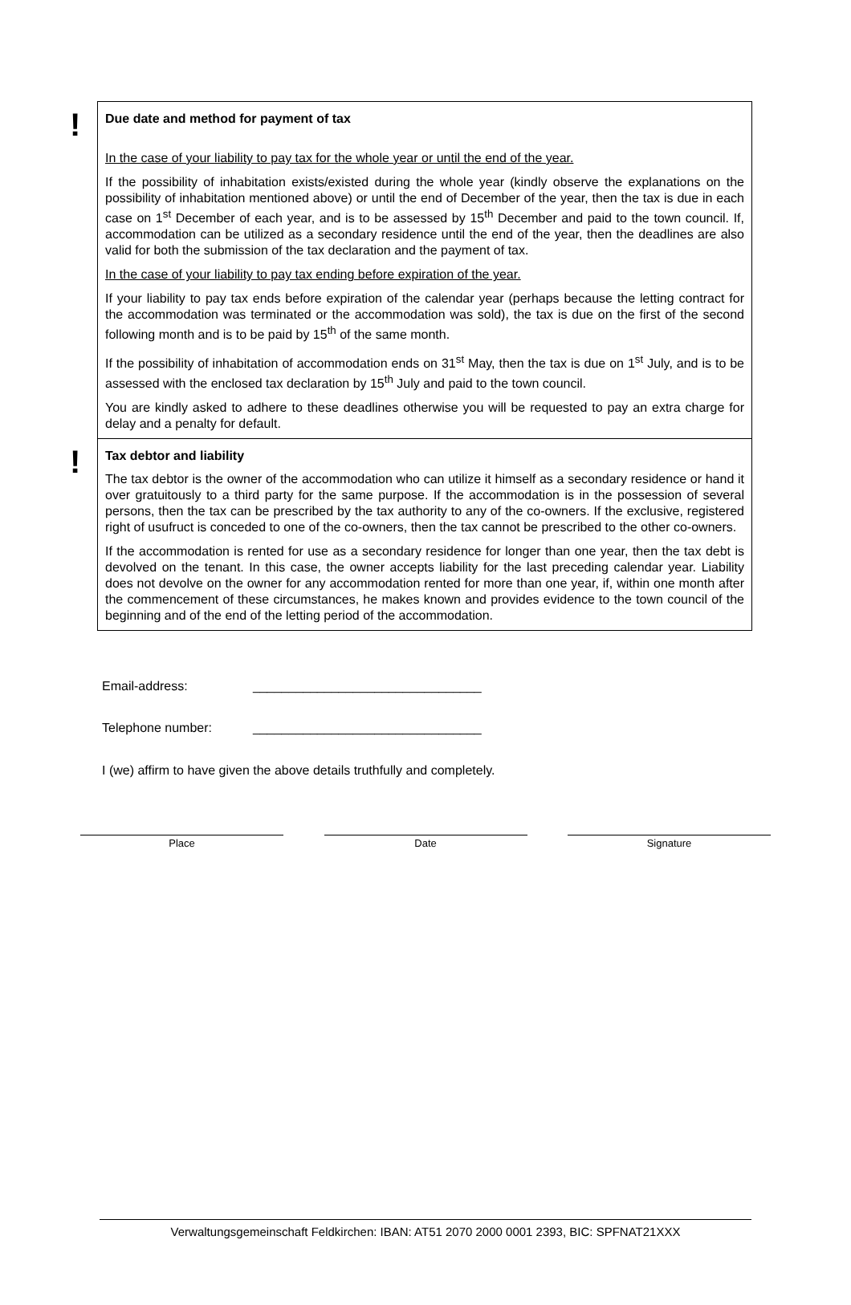!
Due date and method for payment of tax
In the case of your liability to pay tax for the whole year or until the end of the year.
If the possibility of inhabitation exists/existed during the whole year (kindly observe the explanations on the possibility of inhabitation mentioned above) or until the end of December of the year, then the tax is due in each case on 1<sup>st</sup> December of each year, and is to be assessed by 15<sup>th</sup> December and paid to the town council. If, accommodation can be utilized as a secondary residence until the end of the year, then the deadlines are also valid for both the submission of the tax declaration and the payment of tax.
In the case of your liability to pay tax ending before expiration of the year.
If your liability to pay tax ends before expiration of the calendar year (perhaps because the letting contract for the accommodation was terminated or the accommodation was sold), the tax is due on the first of the second following month and is to be paid by 15<sup>th</sup> of the same month.
If the possibility of inhabitation of accommodation ends on 31<sup>st</sup> May, then the tax is due on 1<sup>st</sup> July, and is to be assessed with the enclosed tax declaration by 15<sup>th</sup> July and paid to the town council.
You are kindly asked to adhere to these deadlines otherwise you will be requested to pay an extra charge for delay and a penalty for default.
!
Tax debtor and liability
The tax debtor is the owner of the accommodation who can utilize it himself as a secondary residence or hand it over gratuitously to a third party for the same purpose. If the accommodation is in the possession of several persons, then the tax can be prescribed by the tax authority to any of the co-owners. If the exclusive, registered right of usufruct is conceded to one of the co-owners, then the tax cannot be prescribed to the other co-owners.
If the accommodation is rented for use as a secondary residence for longer than one year, then the tax debt is devolved on the tenant. In this case, the owner accepts liability for the last preceding calendar year. Liability does not devolve on the owner for any accommodation rented for more than one year, if, within one month after the commencement of these circumstances, he makes known and provides evidence to the town council of the beginning and of the end of the letting period of the accommodation.
Email-address: ________________________________
Telephone number: ________________________________
I (we) affirm to have given the above details truthfully and completely.
Place Date Signature
Verwaltungsgemeinschaft Feldkirchen: IBAN: AT51 2070 2000 0001 2393, BIC: SPFNAT21XXX